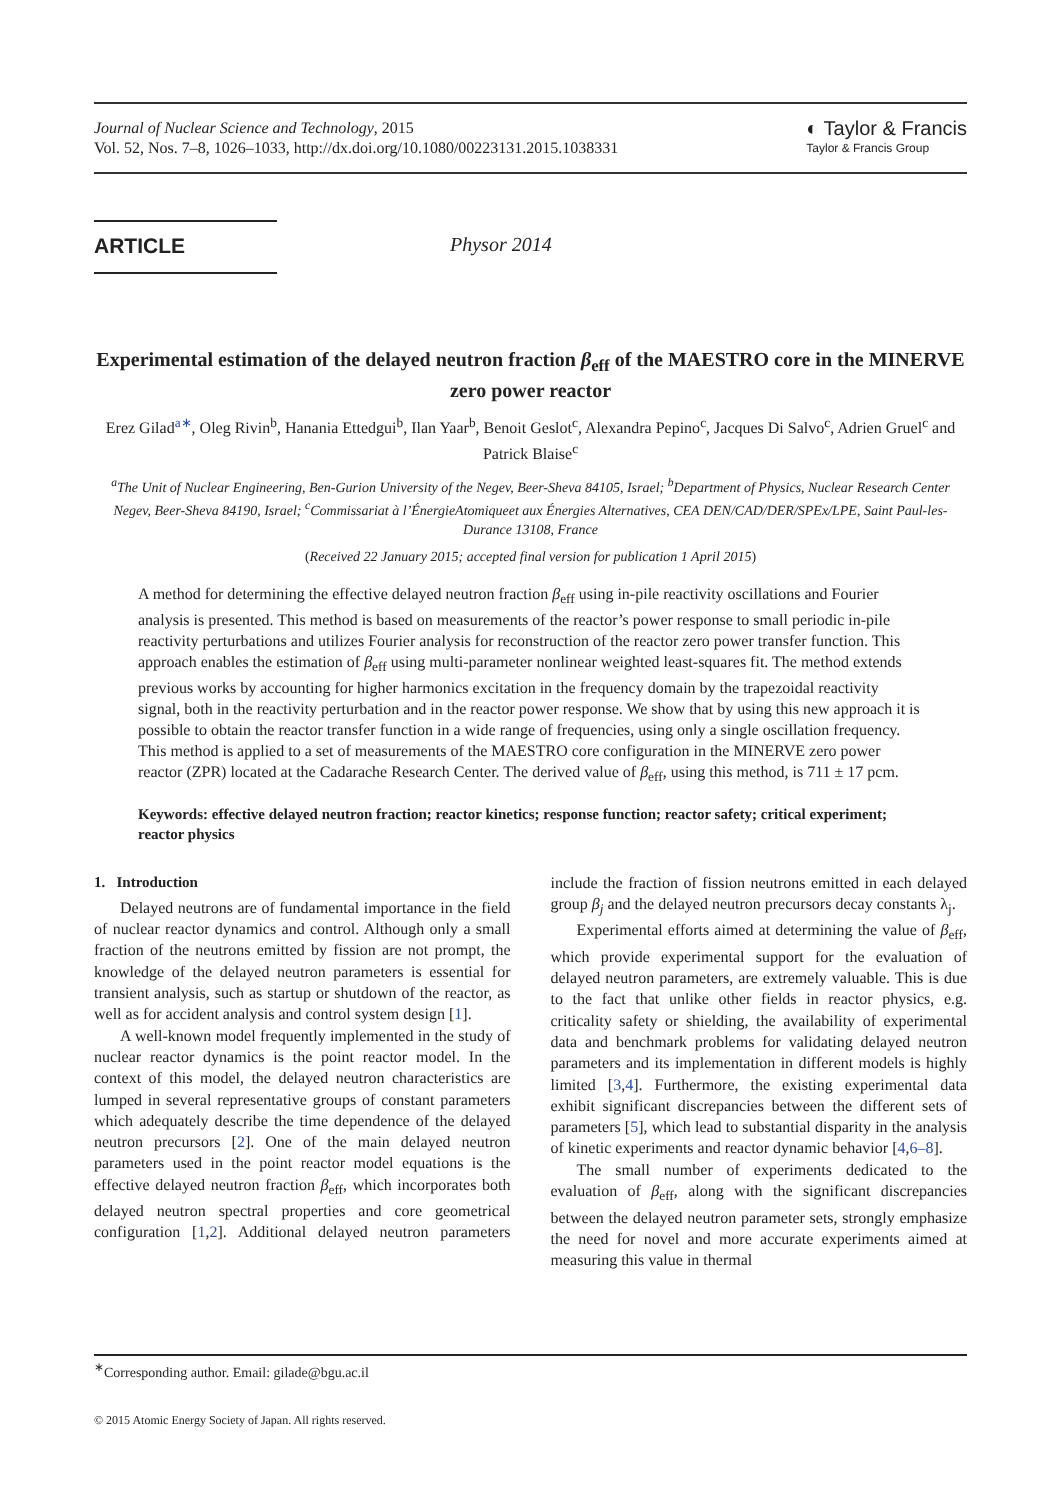Journal of Nuclear Science and Technology, 2015
Vol. 52, Nos. 7–8, 1026–1033, http://dx.doi.org/10.1080/00223131.2015.1038331
◐ Taylor & Francis
Taylor & Francis Group
ARTICLE
Physor 2014
Experimental estimation of the delayed neutron fraction β<sub>eff</sub> of the MAESTRO core in the MINERVE zero power reactor
Erez Gilad<sup>a∗</sup>, Oleg Rivin<sup>b</sup>, Hanania Ettedgui<sup>b</sup>, Ilan Yaar<sup>b</sup>, Benoit Geslot<sup>c</sup>, Alexandra Pepino<sup>c</sup>, Jacques Di Salvo<sup>c</sup>, Adrien Gruel<sup>c</sup> and Patrick Blaise<sup>c</sup>
<sup>a</sup> The Unit of Nuclear Engineering, Ben-Gurion University of the Negev, Beer-Sheva 84105, Israel; <sup>b</sup>Department of Physics, Nuclear Research Center Negev, Beer-Sheva 84190, Israel; <sup>c</sup>Commissariat à l’ÉnergieAtomiqueet aux Énergies Alternatives, CEA DEN/CAD/DER/SPEx/LPE, Saint Paul-les-Durance 13108, France
(Received 22 January 2015; accepted final version for publication 1 April 2015)
A method for determining the effective delayed neutron fraction β<sub>eff</sub> using in-pile reactivity oscillations and Fourier analysis is presented. This method is based on measurements of the reactor’s power response to small periodic in-pile reactivity perturbations and utilizes Fourier analysis for reconstruction of the reactor zero power transfer function. This approach enables the estimation of β<sub>eff</sub> using multi-parameter nonlinear weighted least-squares fit. The method extends previous works by accounting for higher harmonics excitation in the frequency domain by the trapezoidal reactivity signal, both in the reactivity perturbation and in the reactor power response. We show that by using this new approach it is possible to obtain the reactor transfer function in a wide range of frequencies, using only a single oscillation frequency. This method is applied to a set of measurements of the MAESTRO core configuration in the MINERVE zero power reactor (ZPR) located at the Cadarache Research Center. The derived value of β<sub>eff</sub>, using this method, is 711 ± 17 pcm.
Keywords: effective delayed neutron fraction; reactor kinetics; response function; reactor safety; critical experiment; reactor physics
1. Introduction
Delayed neutrons are of fundamental importance in the field of nuclear reactor dynamics and control. Although only a small fraction of the neutrons emitted by fission are not prompt, the knowledge of the delayed neutron parameters is essential for transient analysis, such as startup or shutdown of the reactor, as well as for accident analysis and control system design [1].
A well-known model frequently implemented in the study of nuclear reactor dynamics is the point reactor model. In the context of this model, the delayed neutron characteristics are lumped in several representative groups of constant parameters which adequately describe the time dependence of the delayed neutron precursors [2]. One of the main delayed neutron parameters used in the point reactor model equations is the effective delayed neutron fraction β<sub>eff</sub>, which incorporates both delayed neutron spectral properties and core geometrical configuration [1,2]. Additional delayed neutron parameters include the fraction of fission neutrons emitted in each delayed group β<sub>j</sub> and the delayed neutron precursors decay constants λ<sub>j</sub>.
Experimental efforts aimed at determining the value of β<sub>eff</sub>, which provide experimental support for the evaluation of delayed neutron parameters, are extremely valuable. This is due to the fact that unlike other fields in reactor physics, e.g. criticality safety or shielding, the availability of experimental data and benchmark problems for validating delayed neutron parameters and its implementation in different models is highly limited [3,4]. Furthermore, the existing experimental data exhibit significant discrepancies between the different sets of parameters [5], which lead to substantial disparity in the analysis of kinetic experiments and reactor dynamic behavior [4,6–8].
The small number of experiments dedicated to the evaluation of β<sub>eff</sub>, along with the significant discrepancies between the delayed neutron parameter sets, strongly emphasize the need for novel and more accurate experiments aimed at measuring this value in thermal
<sup>∗</sup>Corresponding author. Email: gilade@bgu.ac.il
© 2015 Atomic Energy Society of Japan. All rights reserved.